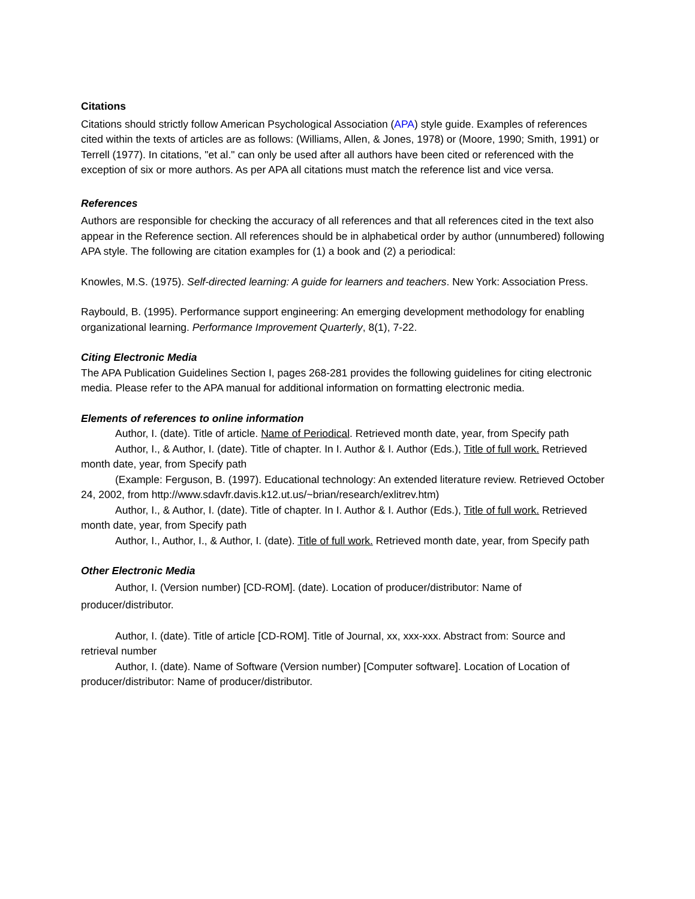Citations
Citations should strictly follow American Psychological Association (APA) style guide. Examples of references cited within the texts of articles are as follows: (Williams, Allen, & Jones, 1978) or (Moore, 1990; Smith, 1991) or Terrell (1977). In citations, "et al." can only be used after all authors have been cited or referenced with the exception of six or more authors. As per APA all citations must match the reference list and vice versa.
References
Authors are responsible for checking the accuracy of all references and that all references cited in the text also appear in the Reference section. All references should be in alphabetical order by author (unnumbered) following APA style. The following are citation examples for (1) a book and (2) a periodical:
Knowles, M.S. (1975). Self-directed learning: A guide for learners and teachers. New York: Association Press.
Raybould, B. (1995). Performance support engineering: An emerging development methodology for enabling organizational learning. Performance Improvement Quarterly, 8(1), 7-22.
Citing Electronic Media
The APA Publication Guidelines Section I, pages 268-281 provides the following guidelines for citing electronic media. Please refer to the APA manual for additional information on formatting electronic media.
Elements of references to online information
Author, I. (date). Title of article. Name of Periodical. Retrieved month date, year, from Specify path
Author, I., & Author, I. (date). Title of chapter. In I. Author & I. Author (Eds.), Title of full work. Retrieved month date, year, from Specify path
(Example: Ferguson, B. (1997). Educational technology: An extended literature review. Retrieved October 24, 2002, from http://www.sdavfr.davis.k12.ut.us/~brian/research/exlitrev.htm)
Author, I., & Author, I. (date). Title of chapter. In I. Author & I. Author (Eds.), Title of full work. Retrieved month date, year, from Specify path
Author, I., Author, I., & Author, I. (date). Title of full work. Retrieved month date, year, from Specify path
Other Electronic Media
Author, I. (Version number) [CD-ROM]. (date). Location of producer/distributor: Name of producer/distributor.
Author, I. (date). Title of article [CD-ROM]. Title of Journal, xx, xxx-xxx. Abstract from: Source and retrieval number
Author, I. (date). Name of Software (Version number) [Computer software]. Location of Location of producer/distributor: Name of producer/distributor.